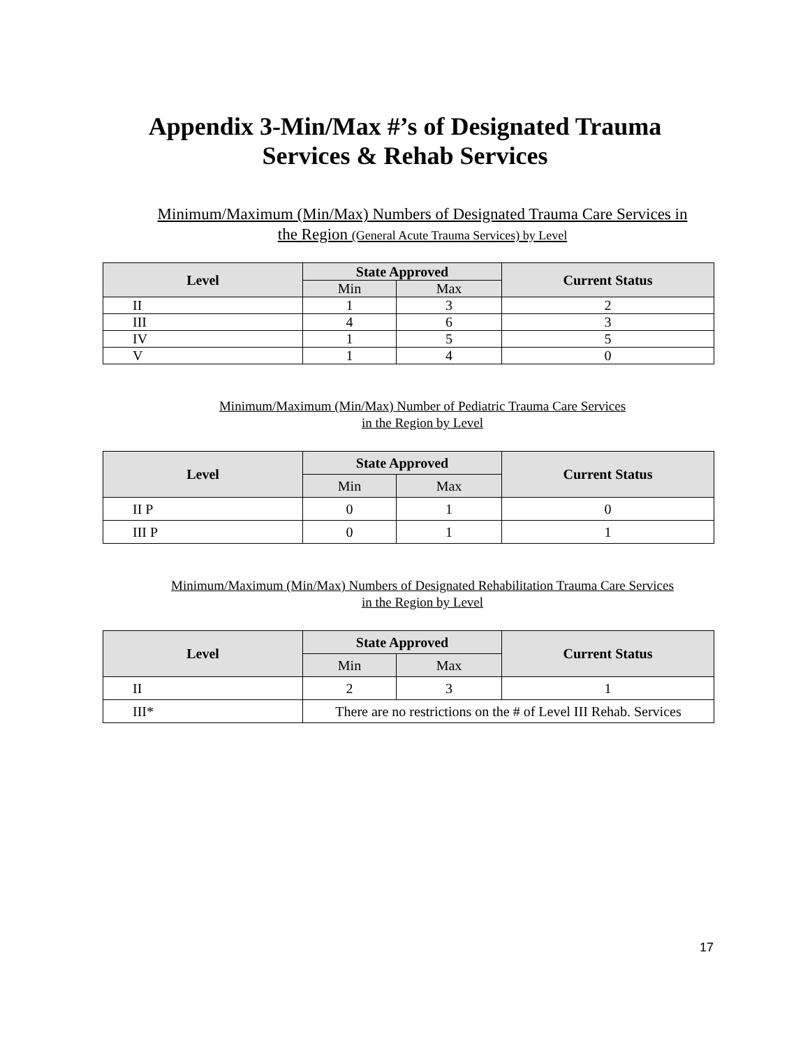Appendix 3-Min/Max #’s of Designated Trauma
Services & Rehab Services
Minimum/Maximum (Min/Max) Numbers of Designated Trauma Care Services in
the Region (General Acute Trauma Services) by Level
| Level | State Approved | | Current Status |
| --- | --- | --- | --- |
| | Min | Max | |
| II | 1 | 3 | 2 |
| III | 4 | 6 | 3 |
| IV | 1 | 5 | 5 |
| V | 1 | 4 | 0 |
Minimum/Maximum (Min/Max) Number of Pediatric Trauma Care Services
in the Region by Level
| Level | State Approved | | Current Status |
| --- | --- | --- | --- |
| | Min | Max | |
| II P | 0 | 1 | 0 |
| III P | 0 | 1 | 1 |
Minimum/Maximum (Min/Max) Numbers of Designated Rehabilitation Trauma Care Services
in the Region by Level
| Level | State Approved | | Current Status |
| --- | --- | --- | --- |
| | Min | Max | |
| II | 2 | 3 | 1 |
| III* | There are no restrictions on the # of Level III Rehab. Services | | |
17